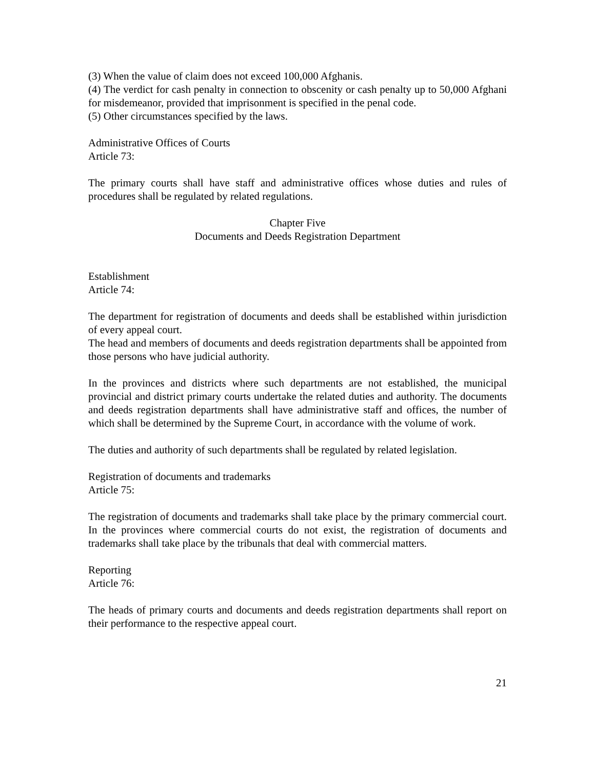(3) When the value of claim does not exceed 100,000 Afghanis.
(4) The verdict for cash penalty in connection to obscenity or cash penalty up to 50,000 Afghani for misdemeanor, provided that imprisonment is specified in the penal code.
(5) Other circumstances specified by the laws.
Administrative Offices of Courts
Article 73:
The primary courts shall have staff and administrative offices whose duties and rules of procedures shall be regulated by related regulations.
Chapter Five
Documents and Deeds Registration Department
Establishment
Article 74:
The department for registration of documents and deeds shall be established within jurisdiction of every appeal court.
The head and members of documents and deeds registration departments shall be appointed from those persons who have judicial authority.
In the provinces and districts where such departments are not established, the municipal provincial and district primary courts undertake the related duties and authority. The documents and deeds registration departments shall have administrative staff and offices, the number of which shall be determined by the Supreme Court, in accordance with the volume of work.
The duties and authority of such departments shall be regulated by related legislation.
Registration of documents and trademarks
Article 75:
The registration of documents and trademarks shall take place by the primary commercial court. In the provinces where commercial courts do not exist, the registration of documents and trademarks shall take place by the tribunals that deal with commercial matters.
Reporting
Article 76:
The heads of primary courts and documents and deeds registration departments shall report on their performance to the respective appeal court.
21